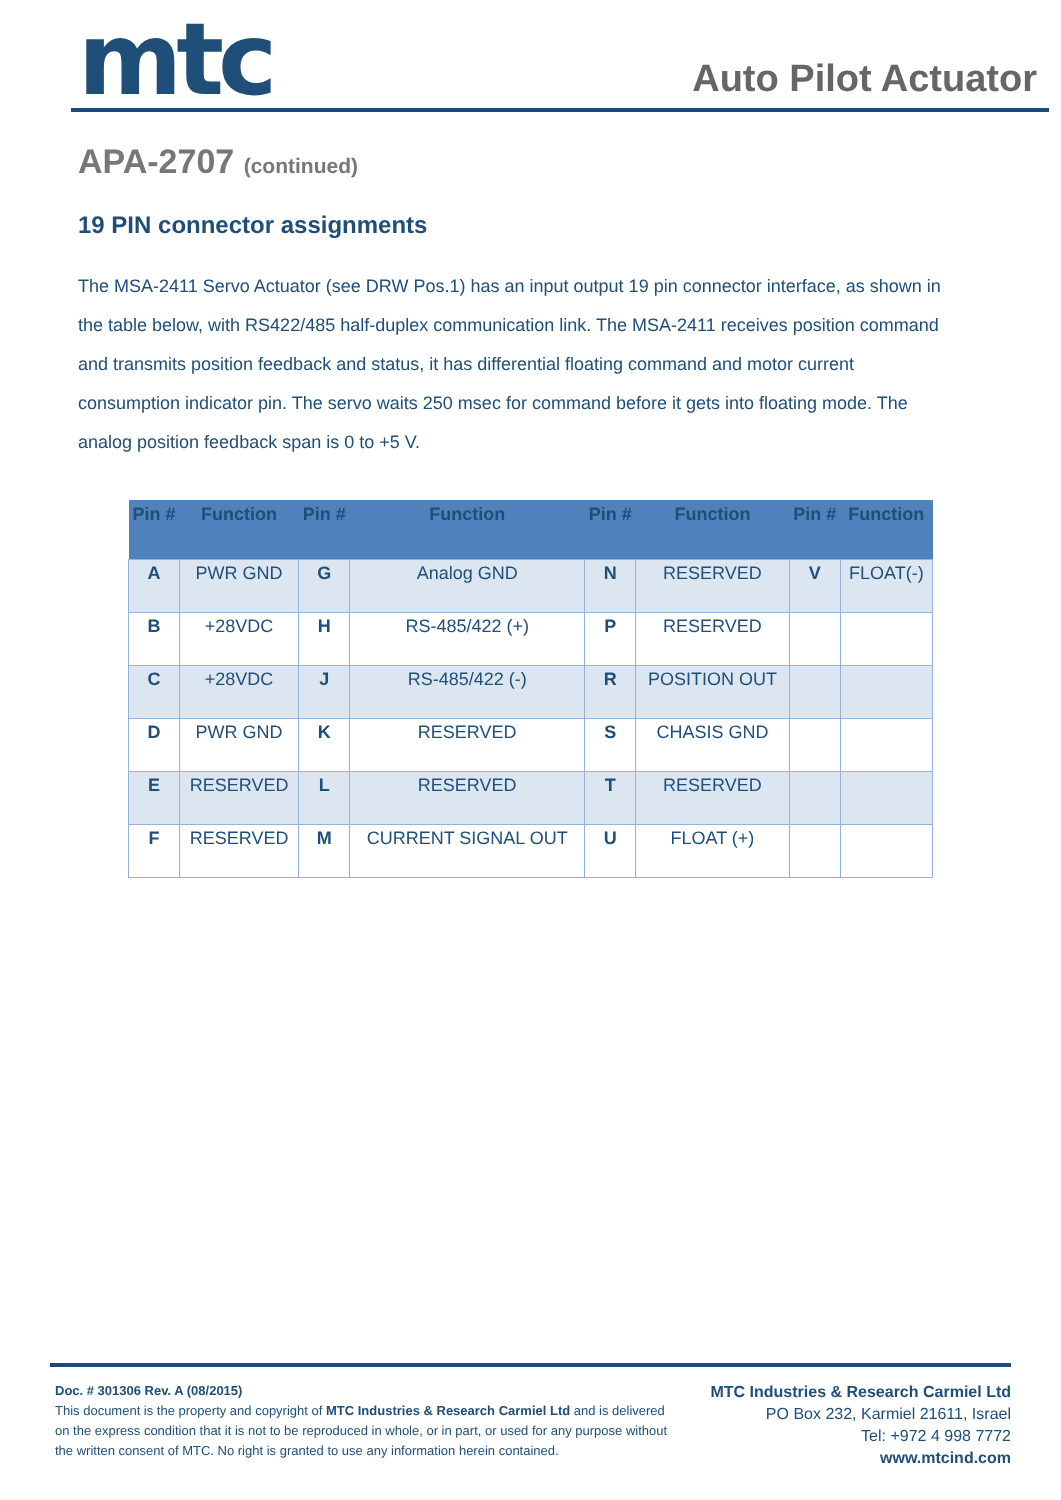mtc
Auto Pilot Actuator
APA-2707 (continued)
19 PIN connector assignments
The MSA-2411 Servo Actuator (see DRW Pos.1) has an input output 19 pin connector interface, as shown in the table below, with RS422/485 half-duplex communication link. The MSA-2411 receives position command and transmits position feedback and status, it has differential floating command and motor current consumption indicator pin. The servo waits 250 msec for command before it gets into floating mode. The analog position feedback span is 0 to +5 V.
| Pin # | Function | Pin # | Function | Pin # | Function | Pin # | Function |
| --- | --- | --- | --- | --- | --- | --- | --- |
| A | PWR GND | G | Analog GND | N | RESERVED | V | FLOAT(-) |
| B | +28VDC | H | RS-485/422 (+) | P | RESERVED | | |
| C | +28VDC | J | RS-485/422 (-) | R | POSITION OUT | | |
| D | PWR GND | K | RESERVED | S | CHASIS GND | | |
| E | RESERVED | L | RESERVED | T | RESERVED | | |
| F | RESERVED | M | CURRENT SIGNAL OUT | U | FLOAT (+) | | |
Doc. # 301306 Rev. A (08/2015)
This document is the property and copyright of MTC Industries & Research Carmiel Ltd and is delivered on the express condition that it is not to be reproduced in whole, or in part, or used for any purpose without the written consent of MTC. No right is granted to use any information herein contained.
MTC Industries & Research Carmiel Ltd
PO Box 232, Karmiel 21611, Israel
Tel: +972 4 998 7772
www.mtcind.com